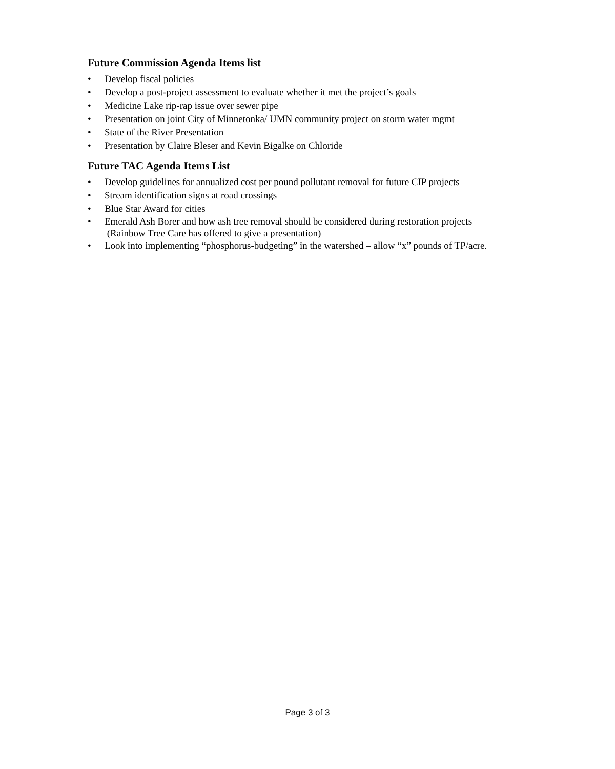Future Commission Agenda Items list
• Develop fiscal policies
• Develop a post-project assessment to evaluate whether it met the project’s goals
• Medicine Lake rip-rap issue over sewer pipe
• Presentation on joint City of Minnetonka/ UMN community project on storm water mgmt
• State of the River Presentation
• Presentation by Claire Bleser and Kevin Bigalke on Chloride
Future TAC Agenda Items List
• Develop guidelines for annualized cost per pound pollutant removal for future CIP projects
• Stream identification signs at road crossings
• Blue Star Award for cities
• Emerald Ash Borer and how ash tree removal should be considered during restoration projects
(Rainbow Tree Care has offered to give a presentation)
• Look into implementing “phosphorus-budgeting” in the watershed – allow “x” pounds of TP/acre.
Page 3 of 3